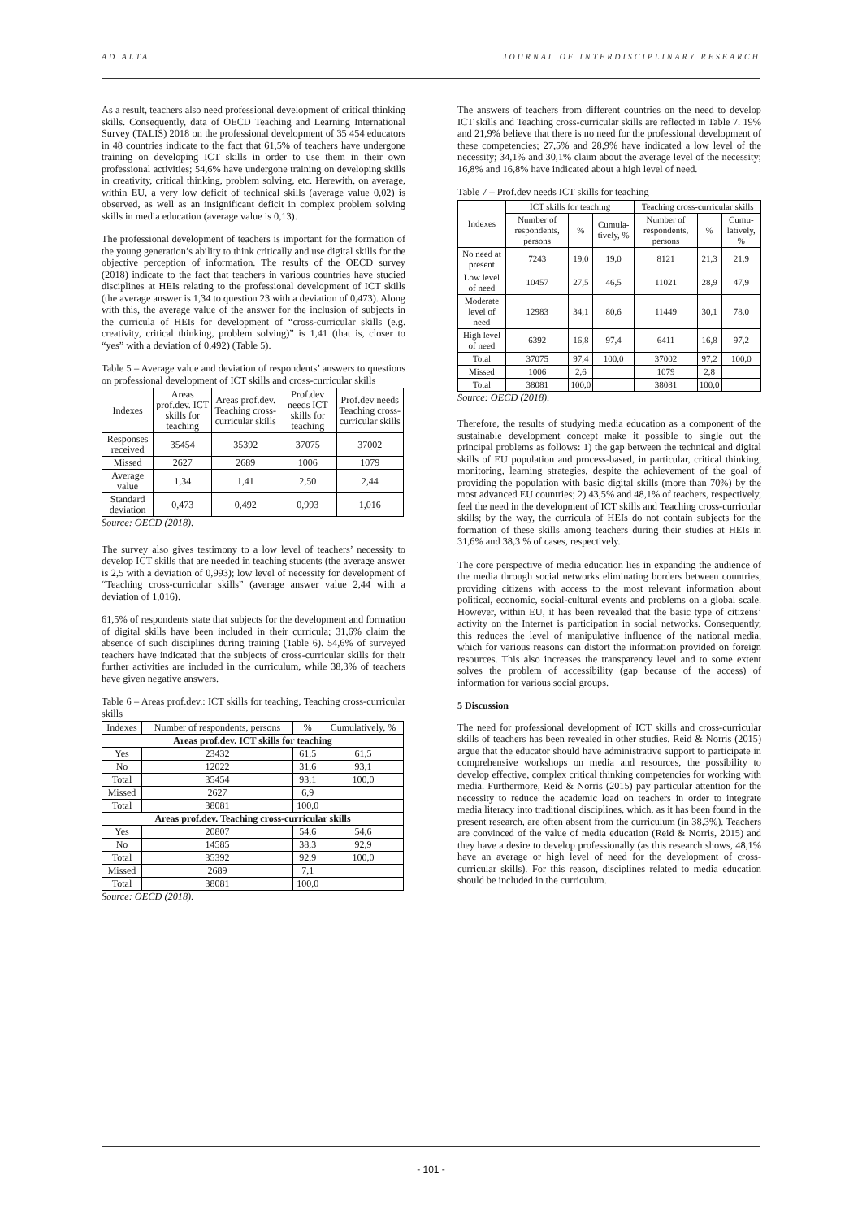AD ALTA JOURNAL OF INTERDISCIPLINARY RESEARCH
As a result, teachers also need professional development of critical thinking skills. Consequently, data of OECD Teaching and Learning International Survey (TALIS) 2018 on the professional development of 35 454 educators in 48 countries indicate to the fact that 61,5% of teachers have undergone training on developing ICT skills in order to use them in their own professional activities; 54,6% have undergone training on developing skills in creativity, critical thinking, problem solving, etc. Herewith, on average, within EU, a very low deficit of technical skills (average value 0,02) is observed, as well as an insignificant deficit in complex problem solving skills in media education (average value is 0,13).
The professional development of teachers is important for the formation of the young generation’s ability to think critically and use digital skills for the objective perception of information. The results of the OECD survey (2018) indicate to the fact that teachers in various countries have studied disciplines at HEIs relating to the professional development of ICT skills (the average answer is 1,34 to question 23 with a deviation of 0,473). Along with this, the average value of the answer for the inclusion of subjects in the curricula of HEIs for development of “cross-curricular skills (e.g. creativity, critical thinking, problem solving)” is 1,41 (that is, closer to “yes” with a deviation of 0,492) (Table 5).
Table 5 – Average value and deviation of respondents’ answers to questions on professional development of ICT skills and cross-curricular skills
| Indexes | Areas prof.dev. ICT skills for teaching | Areas prof.dev. Teaching cross-curricular skills | Prof.dev needs ICT skills for teaching | Prof.dev needs Teaching cross-curricular skills |
| --- | --- | --- | --- | --- |
| Responses received | 35454 | 35392 | 37075 | 37002 |
| Missed | 2627 | 2689 | 1006 | 1079 |
| Average value | 1,34 | 1,41 | 2,50 | 2,44 |
| Standard deviation | 0,473 | 0,492 | 0,993 | 1,016 |
Source: OECD (2018).
The survey also gives testimony to a low level of teachers’ necessity to develop ICT skills that are needed in teaching students (the average answer is 2,5 with a deviation of 0,993); low level of necessity for development of “Teaching cross-curricular skills” (average answer value 2,44 with a deviation of 1,016).
61,5% of respondents state that subjects for the development and formation of digital skills have been included in their curricula; 31,6% claim the absence of such disciplines during training (Table 6). 54,6% of surveyed teachers have indicated that the subjects of cross-curricular skills for their further activities are included in the curriculum, while 38,3% of teachers have given negative answers.
Table 6 – Areas prof.dev.: ICT skills for teaching, Teaching cross-curricular skills
| Indexes | Number of respondents, persons | % | Cumulatively, % |
| --- | --- | --- | --- |
| Areas prof.dev. ICT skills for teaching | | | |
| Yes | 23432 | 61,5 | 61,5 |
| No | 12022 | 31,6 | 93,1 |
| Total | 35454 | 93,1 | 100,0 |
| Missed | 2627 | 6,9 | |
| Total | 38081 | 100,0 | |
| Areas prof.dev. Teaching cross-curricular skills | | | |
| Yes | 20807 | 54,6 | 54,6 |
| No | 14585 | 38,3 | 92,9 |
| Total | 35392 | 92,9 | 100,0 |
| Missed | 2689 | 7,1 | |
| Total | 38081 | 100,0 | |
Source: OECD (2018).
The answers of teachers from different countries on the need to develop ICT skills and Teaching cross-curricular skills are reflected in Table 7. 19% and 21,9% believe that there is no need for the professional development of these competencies; 27,5% and 28,9% have indicated a low level of the necessity; 34,1% and 30,1% claim about the average level of the necessity; 16,8% and 16,8% have indicated about a high level of need.
Table 7 – Prof.dev needs ICT skills for teaching
| Indexes | ICT skills for teaching | | | Teaching cross-curricular skills | | |
| --- | --- | --- | --- | --- | --- | --- |
| | Number of respondents, persons | % | Cumula-tively, % | Number of respondents, persons | % | Cumu-latively, % |
| No need at present | 7243 | 19,0 | 19,0 | 8121 | 21,3 | 21,9 |
| Low level of need | 10457 | 27,5 | 46,5 | 11021 | 28,9 | 47,9 |
| Moderate level of need | 12983 | 34,1 | 80,6 | 11449 | 30,1 | 78,0 |
| High level of need | 6392 | 16,8 | 97,4 | 6411 | 16,8 | 97,2 |
| Total | 37075 | 97,4 | 100,0 | 37002 | 97,2 | 100,0 |
| Missed | 1006 | 2,6 | | 1079 | 2,8 | |
| Total | 38081 | 100,0 | | 38081 | 100,0 | |
Source: OECD (2018).
Therefore, the results of studying media education as a component of the sustainable development concept make it possible to single out the principal problems as follows: 1) the gap between the technical and digital skills of EU population and process-based, in particular, critical thinking, monitoring, learning strategies, despite the achievement of the goal of providing the population with basic digital skills (more than 70%) by the most advanced EU countries; 2) 43,5% and 48,1% of teachers, respectively, feel the need in the development of ICT skills and Teaching cross-curricular skills; by the way, the curricula of HEIs do not contain subjects for the formation of these skills among teachers during their studies at HEIs in 31,6% and 38,3 % of cases, respectively.
The core perspective of media education lies in expanding the audience of the media through social networks eliminating borders between countries, providing citizens with access to the most relevant information about political, economic, social-cultural events and problems on a global scale. However, within EU, it has been revealed that the basic type of citizens’ activity on the Internet is participation in social networks. Consequently, this reduces the level of manipulative influence of the national media, which for various reasons can distort the information provided on foreign resources. This also increases the transparency level and to some extent solves the problem of accessibility (gap because of the access) of information for various social groups.
5 Discussion
The need for professional development of ICT skills and cross-curricular skills of teachers has been revealed in other studies. Reid & Norris (2015) argue that the educator should have administrative support to participate in comprehensive workshops on media and resources, the possibility to develop effective, complex critical thinking competencies for working with media. Furthermore, Reid & Norris (2015) pay particular attention for the necessity to reduce the academic load on teachers in order to integrate media literacy into traditional disciplines, which, as it has been found in the present research, are often absent from the curriculum (in 38,3%). Teachers are convinced of the value of media education (Reid & Norris, 2015) and they have a desire to develop professionally (as this research shows, 48,1% have an average or high level of need for the development of cross-curricular skills). For this reason, disciplines related to media education should be included in the curriculum.
- 101 -